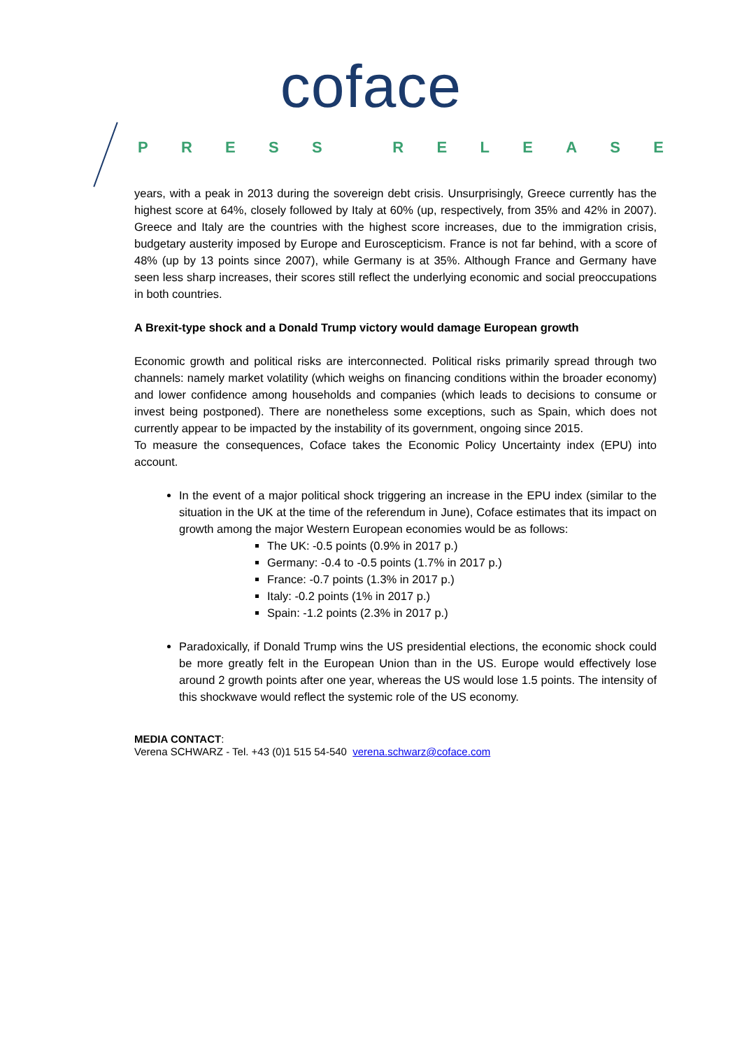coface
PRESS RELEASE
years, with a peak in 2013 during the sovereign debt crisis. Unsurprisingly, Greece currently has the highest score at 64%, closely followed by Italy at 60% (up, respectively, from 35% and 42% in 2007). Greece and Italy are the countries with the highest score increases, due to the immigration crisis, budgetary austerity imposed by Europe and Euroscepticism. France is not far behind, with a score of 48% (up by 13 points since 2007), while Germany is at 35%. Although France and Germany have seen less sharp increases, their scores still reflect the underlying economic and social preoccupations in both countries.
A Brexit-type shock and a Donald Trump victory would damage European growth
Economic growth and political risks are interconnected. Political risks primarily spread through two channels: namely market volatility (which weighs on financing conditions within the broader economy) and lower confidence among households and companies (which leads to decisions to consume or invest being postponed). There are nonetheless some exceptions, such as Spain, which does not currently appear to be impacted by the instability of its government, ongoing since 2015.
To measure the consequences, Coface takes the Economic Policy Uncertainty index (EPU) into account.
In the event of a major political shock triggering an increase in the EPU index (similar to the situation in the UK at the time of the referendum in June), Coface estimates that its impact on growth among the major Western European economies would be as follows:
The UK: -0.5 points (0.9% in 2017 p.)
Germany: -0.4 to -0.5 points (1.7% in 2017 p.)
France: -0.7 points (1.3% in 2017 p.)
Italy: -0.2 points (1% in 2017 p.)
Spain: -1.2 points (2.3% in 2017 p.)
Paradoxically, if Donald Trump wins the US presidential elections, the economic shock could be more greatly felt in the European Union than in the US. Europe would effectively lose around 2 growth points after one year, whereas the US would lose 1.5 points. The intensity of this shockwave would reflect the systemic role of the US economy.
MEDIA CONTACT:
Verena SCHWARZ - Tel. +43 (0)1 515 54-540 verena.schwarz@coface.com